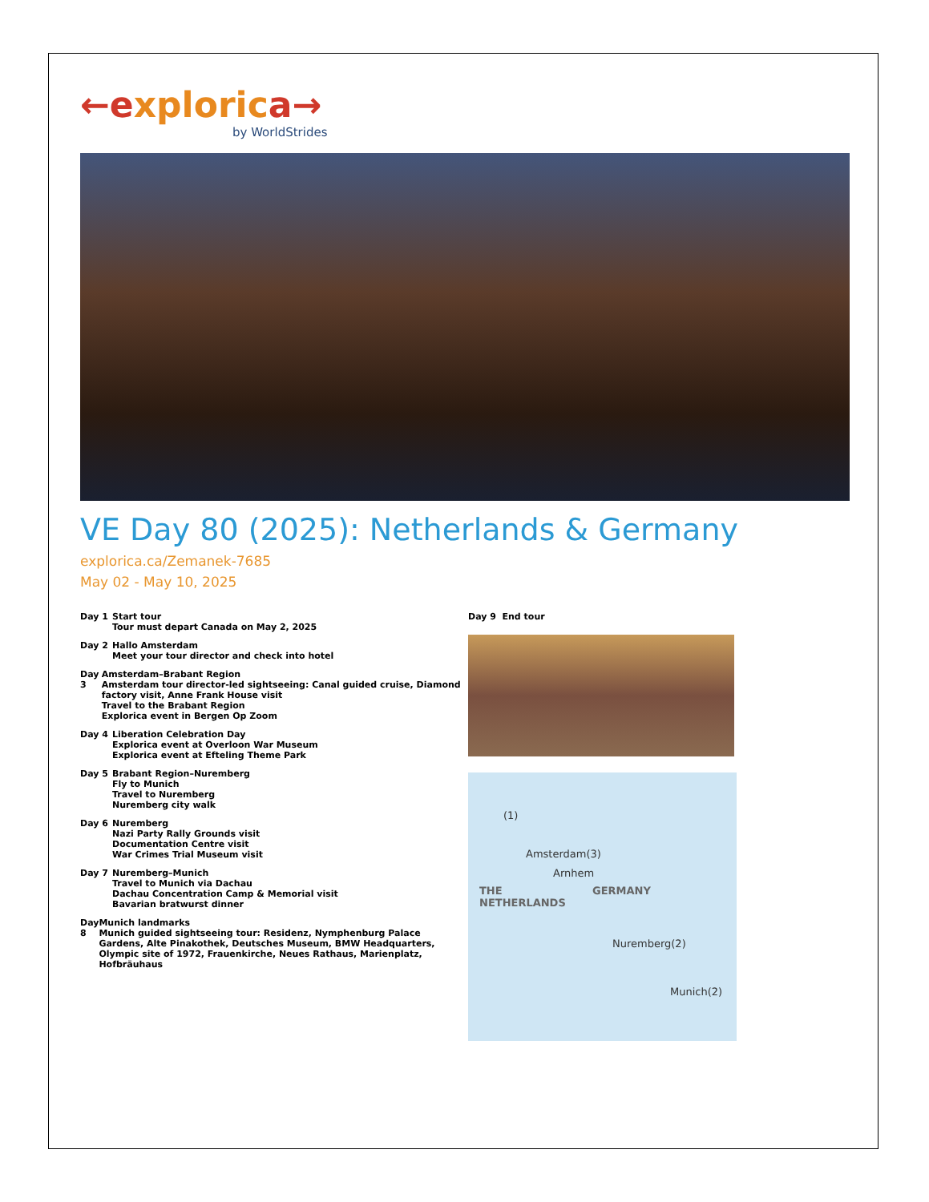←explorica→
by WorldStrides
VE Day 80 (2025): Netherlands & Germany
explorica.ca/Zemanek-7685
May 02 - May 10, 2025
Day 1 Start tour
Tour must depart Canada on May 2, 2025
Day 2 Hallo Amsterdam
Meet your tour director and check into hotel
Day 3 Amsterdam–Brabant Region
Amsterdam tour director-led sightseeing: Canal guided cruise, Diamond factory visit, Anne Frank House visit
Travel to the Brabant Region
Explorica event in Bergen Op Zoom
Day 4 Liberation Celebration Day
Explorica event at Overloon War Museum
Explorica event at Efteling Theme Park
Day 5 Brabant Region–Nuremberg
Fly to Munich
Travel to Nuremberg
Nuremberg city walk
Day 6 Nuremberg
Nazi Party Rally Grounds visit
Documentation Centre visit
War Crimes Trial Museum visit
Day 7 Nuremberg–Munich
Travel to Munich via Dachau
Dachau Concentration Camp & Memorial visit
Bavarian bratwurst dinner
Day 8 Munich landmarks
Munich guided sightseeing tour: Residenz, Nymphenburg Palace Gardens, Alte Pinakothek, Deutsches Museum, BMW Headquarters, Olympic site of 1972, Frauenkirche, Neues Rathaus, Marienplatz, Hofbräuhaus
Day 9 End tour
(1)
Amsterdam(3)
Arnhem
THE
NETHERLANDS
GERMANY
Nuremberg(2)
Munich(2)